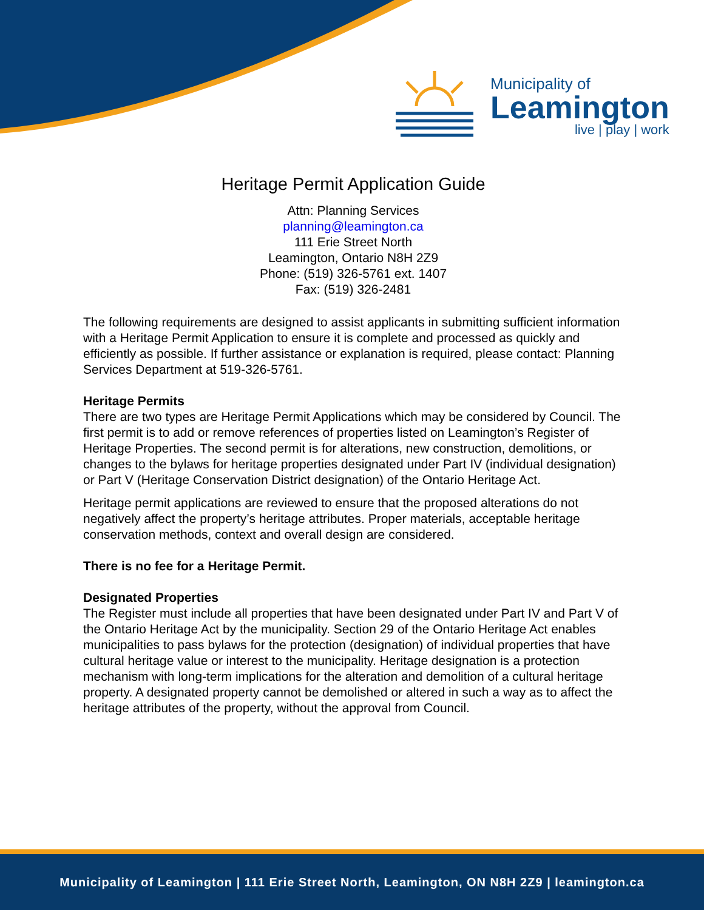Municipality of
Leamington
live | play | work
Heritage Permit Application Guide
Attn: Planning Services
planning@leamington.ca
111 Erie Street North
Leamington, Ontario N8H 2Z9
Phone: (519) 326-5761 ext. 1407
Fax: (519) 326-2481
The following requirements are designed to assist applicants in submitting sufficient information with a Heritage Permit Application to ensure it is complete and processed as quickly and efficiently as possible. If further assistance or explanation is required, please contact: Planning Services Department at 519-326-5761.
Heritage Permits
There are two types are Heritage Permit Applications which may be considered by Council. The first permit is to add or remove references of properties listed on Leamington’s Register of Heritage Properties. The second permit is for alterations, new construction, demolitions, or changes to the bylaws for heritage properties designated under Part IV (individual designation) or Part V (Heritage Conservation District designation) of the Ontario Heritage Act.
Heritage permit applications are reviewed to ensure that the proposed alterations do not negatively affect the property’s heritage attributes. Proper materials, acceptable heritage conservation methods, context and overall design are considered.
There is no fee for a Heritage Permit.
Designated Properties
The Register must include all properties that have been designated under Part IV and Part V of the Ontario Heritage Act by the municipality. Section 29 of the Ontario Heritage Act enables municipalities to pass bylaws for the protection (designation) of individual properties that have cultural heritage value or interest to the municipality. Heritage designation is a protection mechanism with long-term implications for the alteration and demolition of a cultural heritage property. A designated property cannot be demolished or altered in such a way as to affect the heritage attributes of the property, without the approval from Council.
Municipality of Leamington | 111 Erie Street North, Leamington, ON N8H 2Z9 | leamington.ca